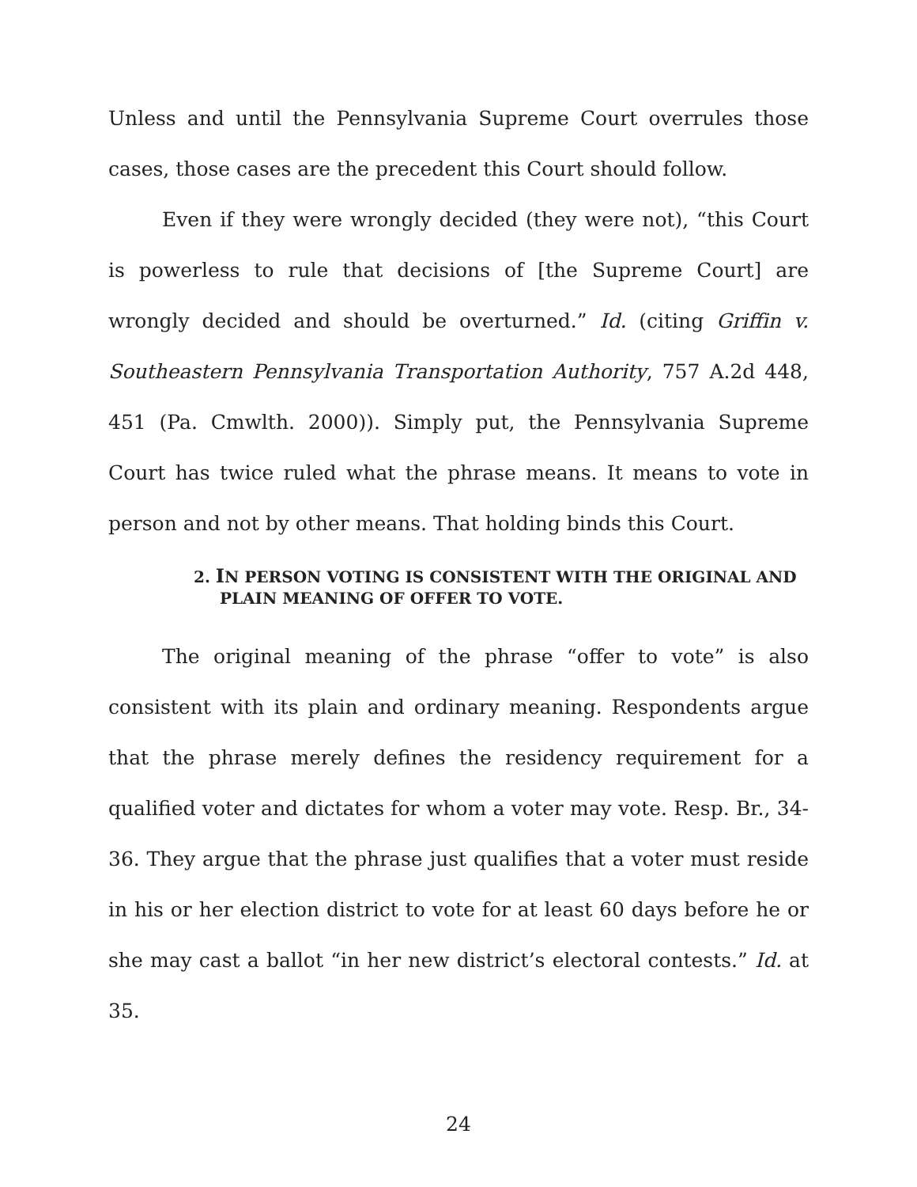Unless and until the Pennsylvania Supreme Court overrules those cases, those cases are the precedent this Court should follow.
Even if they were wrongly decided (they were not), “this Court is powerless to rule that decisions of [the Supreme Court] are wrongly decided and should be overturned.” Id. (citing Griffin v. Southeastern Pennsylvania Transportation Authority, 757 A.2d 448, 451 (Pa. Cmwlth. 2000)). Simply put, the Pennsylvania Supreme Court has twice ruled what the phrase means. It means to vote in person and not by other means. That holding binds this Court.
2. IN PERSON VOTING IS CONSISTENT WITH THE ORIGINAL AND PLAIN MEANING OF OFFER TO VOTE.
The original meaning of the phrase “offer to vote” is also consistent with its plain and ordinary meaning. Respondents argue that the phrase merely defines the residency requirement for a qualified voter and dictates for whom a voter may vote. Resp. Br., 34-36. They argue that the phrase just qualifies that a voter must reside in his or her election district to vote for at least 60 days before he or she may cast a ballot “in her new district’s electoral contests.” Id. at 35.
24